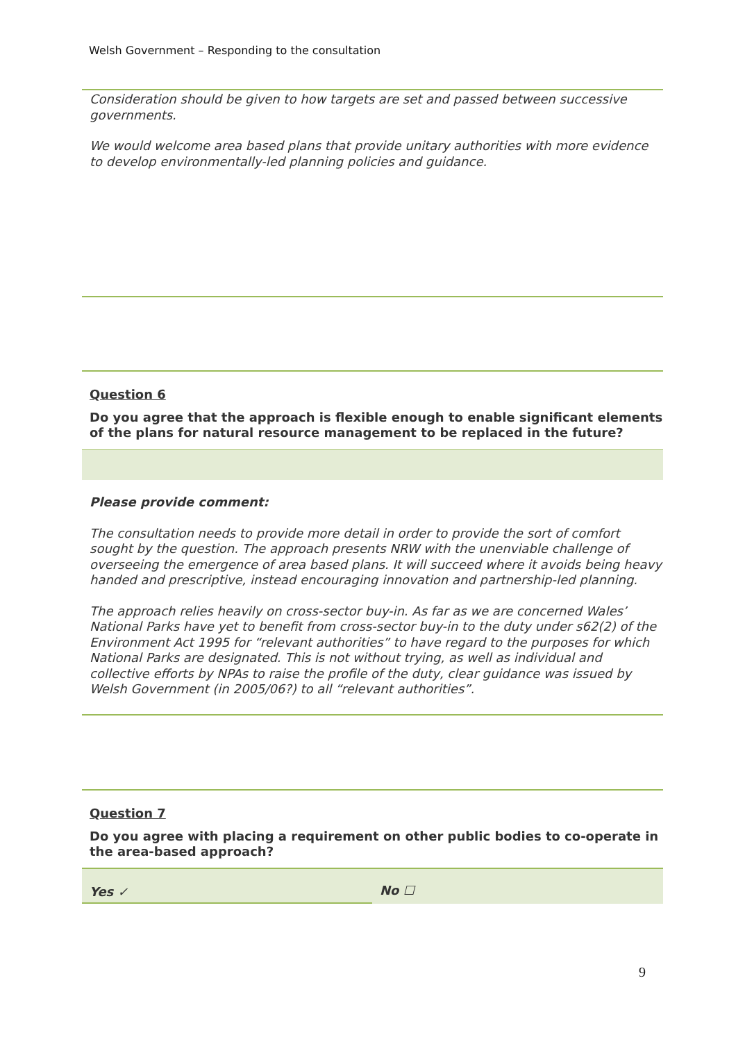Welsh Government – Responding to the consultation
Consideration should be given to how targets are set and passed between successive governments.
We would welcome area based plans that provide unitary authorities with more evidence to develop environmentally-led planning policies and guidance.
Question 6
Do you agree that the approach is flexible enough to enable significant elements of the plans for natural resource management to be replaced in the future?
Please provide comment:
The consultation needs to provide more detail in order to provide the sort of comfort sought by the question. The approach presents NRW with the unenviable challenge of overseeing the emergence of area based plans. It will succeed where it avoids being heavy handed and prescriptive, instead encouraging innovation and partnership-led planning.
The approach relies heavily on cross-sector buy-in. As far as we are concerned Wales’ National Parks have yet to benefit from cross-sector buy-in to the duty under s62(2) of the Environment Act 1995 for “relevant authorities” to have regard to the purposes for which National Parks are designated. This is not without trying, as well as individual and collective efforts by NPAs to raise the profile of the duty, clear guidance was issued by Welsh Government (in 2005/06?) to all “relevant authorities”.
Question 7
Do you agree with placing a requirement on other public bodies to co-operate in the area-based approach?
Yes ✓ No ☐
9